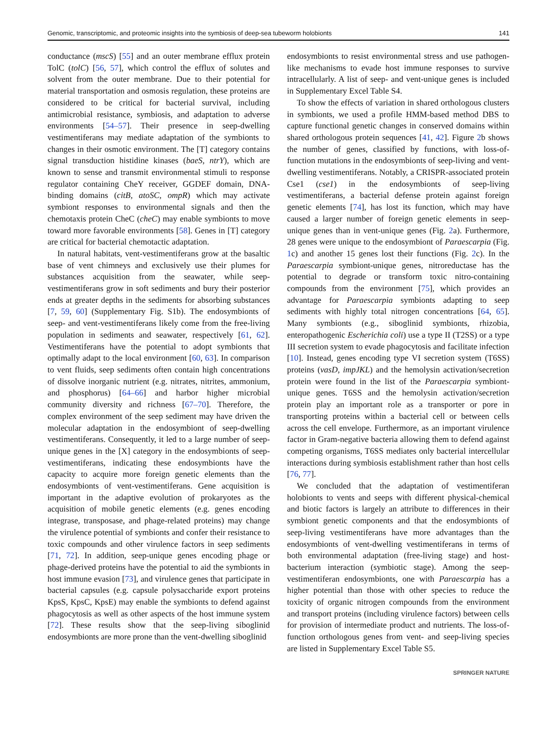Genomic, transcriptomic, and proteomic insights into the symbiosis of deep-sea tubeworm holobionts 141
conductance (mscS) [55] and an outer membrane efflux protein TolC (tolC) [56, 57], which control the efflux of solutes and solvent from the outer membrane. Due to their potential for material transportation and osmosis regulation, these proteins are considered to be critical for bacterial survival, including antimicrobial resistance, symbiosis, and adaptation to adverse environments [54–57]. Their presence in seep-dwelling vestimentiferans may mediate adaptation of the symbionts to changes in their osmotic environment. The [T] category contains signal transduction histidine kinases (baeS, ntrY), which are known to sense and transmit environmental stimuli to response regulator containing CheY receiver, GGDEF domain, DNA-binding domains (citB, atoSC, ompR) which may activate symbiont responses to environmental signals and then the chemotaxis protein CheC (cheC) may enable symbionts to move toward more favorable environments [58]. Genes in [T] category are critical for bacterial chemotactic adaptation.
In natural habitats, vent-vestimentiferans grow at the basaltic base of vent chimneys and exclusively use their plumes for substances acquisition from the seawater, while seep-vestimentiferans grow in soft sediments and bury their posterior ends at greater depths in the sediments for absorbing substances [7, 59, 60] (Supplementary Fig. S1b). The endosymbionts of seep- and vent-vestimentiferans likely come from the free-living population in sediments and seawater, respectively [61, 62]. Vestimentiferans have the potential to adopt symbionts that optimally adapt to the local environment [60, 63]. In comparison to vent fluids, seep sediments often contain high concentrations of dissolve inorganic nutrient (e.g. nitrates, nitrites, ammonium, and phosphorus) [64–66] and harbor higher microbial community diversity and richness [67–70]. Therefore, the complex environment of the seep sediment may have driven the molecular adaptation in the endosymbiont of seep-dwelling vestimentiferans. Consequently, it led to a large number of seep-unique genes in the [X] category in the endosymbionts of seep-vestimentiferans, indicating these endosymbionts have the capacity to acquire more foreign genetic elements than the endosymbionts of vent-vestimentiferans. Gene acquisition is important in the adaptive evolution of prokaryotes as the acquisition of mobile genetic elements (e.g. genes encoding integrase, transposase, and phage-related proteins) may change the virulence potential of symbionts and confer their resistance to toxic compounds and other virulence factors in seep sediments [71, 72]. In addition, seep-unique genes encoding phage or phage-derived proteins have the potential to aid the symbionts in host immune evasion [73], and virulence genes that participate in bacterial capsules (e.g. capsule polysaccharide export proteins KpsS, KpsC, KpsE) may enable the symbionts to defend against phagocytosis as well as other aspects of the host immune system [72]. These results show that the seep-living siboglinid endosymbionts are more prone than the vent-dwelling siboglinid
endosymbionts to resist environmental stress and use pathogen-like mechanisms to evade host immune responses to survive intracellularly. A list of seep- and vent-unique genes is included in Supplementary Excel Table S4.
To show the effects of variation in shared orthologous clusters in symbionts, we used a profile HMM-based method DBS to capture functional genetic changes in conserved domains within shared orthologous protein sequences [41, 42]. Figure 2b shows the number of genes, classified by functions, with loss-of-function mutations in the endosymbionts of seep-living and vent-dwelling vestimentiferans. Notably, a CRISPR-associated protein Cse1 (cse1) in the endosymbionts of seep-living vestimentiferans, a bacterial defense protein against foreign genetic elements [74], has lost its function, which may have caused a larger number of foreign genetic elements in seep-unique genes than in vent-unique genes (Fig. 2a). Furthermore, 28 genes were unique to the endosymbiont of Paraescarpia (Fig. 1c) and another 15 genes lost their functions (Fig. 2c). In the Paraescarpia symbiont-unique genes, nitroreductase has the potential to degrade or transform toxic nitro-containing compounds from the environment [75], which provides an advantage for Paraescarpia symbionts adapting to seep sediments with highly total nitrogen concentrations [64, 65]. Many symbionts (e.g., siboglinid symbionts, rhizobia, enteropathogenic Escherichia coli) use a type II (T2SS) or a type III secretion system to evade phagocytosis and facilitate infection [10]. Instead, genes encoding type VI secretion system (T6SS) proteins (vasD, impJKL) and the hemolysin activation/secretion protein were found in the list of the Paraescarpia symbiont-unique genes. T6SS and the hemolysin activation/secretion protein play an important role as a transporter or pore in transporting proteins within a bacterial cell or between cells across the cell envelope. Furthermore, as an important virulence factor in Gram-negative bacteria allowing them to defend against competing organisms, T6SS mediates only bacterial intercellular interactions during symbiosis establishment rather than host cells [76, 77].
We concluded that the adaptation of vestimentiferan holobionts to vents and seeps with different physical-chemical and biotic factors is largely an attribute to differences in their symbiont genetic components and that the endosymbionts of seep-living vestimentiferans have more advantages than the endosymbionts of vent-dwelling vestimentiferans in terms of both environmental adaptation (free-living stage) and host-bacterium interaction (symbiotic stage). Among the seep-vestimentiferan endosymbionts, one with Paraescarpia has a higher potential than those with other species to reduce the toxicity of organic nitrogen compounds from the environment and transport proteins (including virulence factors) between cells for provision of intermediate product and nutrients. The loss-of-function orthologous genes from vent- and seep-living species are listed in Supplementary Excel Table S5.
SPRINGER NATURE